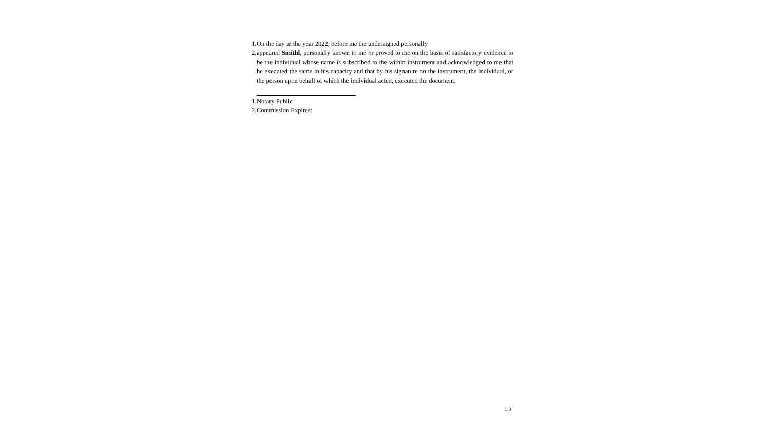1. On the day in the year 2022, before me the undersigned personally
2. appeared Smithl, personally known to me or proved to me on the basis of satisfactory evidence to be the individual whose name is subscribed to the within instrument and acknowledged to me that he executed the same in his capacity and that by his signature on the instrument, the individual, or the person upon behalf of which the individual acted, executed the document.
1. Notary Public
2. Commission Expires:
1.3